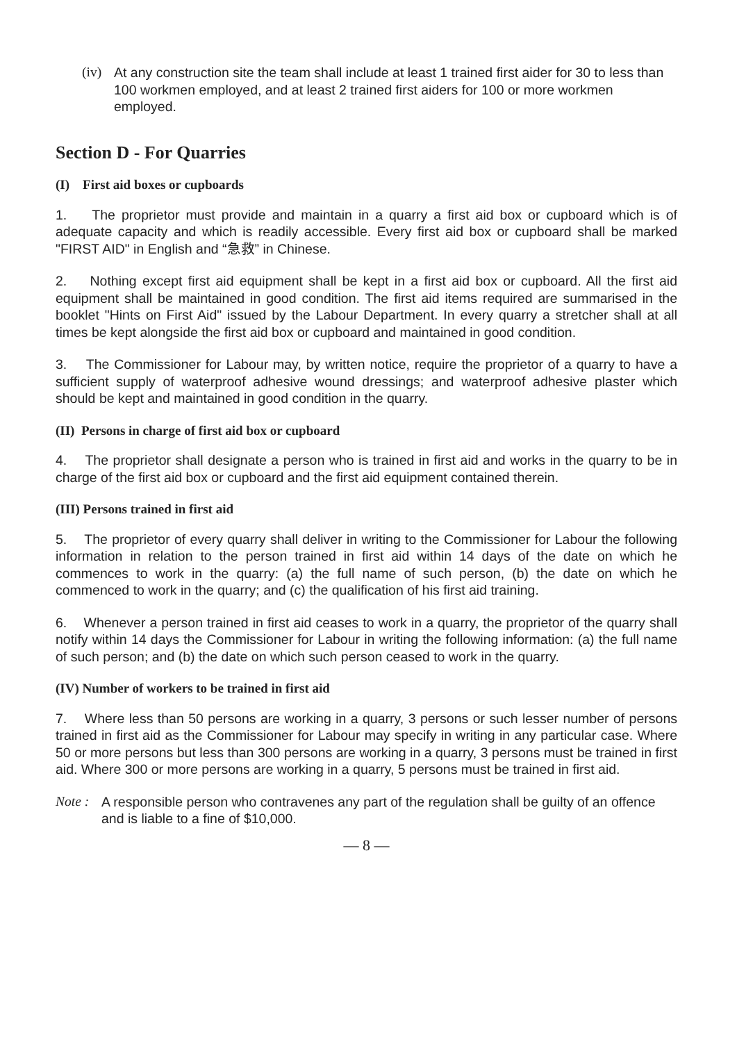(iv) At any construction site the team shall include at least 1 trained first aider for 30 to less than 100 workmen employed, and at least 2 trained first aiders for 100 or more workmen employed.
Section D - For Quarries
(I) First aid boxes or cupboards
1. The proprietor must provide and maintain in a quarry a first aid box or cupboard which is of adequate capacity and which is readily accessible. Every first aid box or cupboard shall be marked "FIRST AID" in English and “急救” in Chinese.
2. Nothing except first aid equipment shall be kept in a first aid box or cupboard. All the first aid equipment shall be maintained in good condition. The first aid items required are summarised in the booklet "Hints on First Aid" issued by the Labour Department. In every quarry a stretcher shall at all times be kept alongside the first aid box or cupboard and maintained in good condition.
3. The Commissioner for Labour may, by written notice, require the proprietor of a quarry to have a sufficient supply of waterproof adhesive wound dressings; and waterproof adhesive plaster which should be kept and maintained in good condition in the quarry.
(II) Persons in charge of first aid box or cupboard
4. The proprietor shall designate a person who is trained in first aid and works in the quarry to be in charge of the first aid box or cupboard and the first aid equipment contained therein.
(III) Persons trained in first aid
5. The proprietor of every quarry shall deliver in writing to the Commissioner for Labour the following information in relation to the person trained in first aid within 14 days of the date on which he commences to work in the quarry: (a) the full name of such person, (b) the date on which he commenced to work in the quarry; and (c) the qualification of his first aid training.
6. Whenever a person trained in first aid ceases to work in a quarry, the proprietor of the quarry shall notify within 14 days the Commissioner for Labour in writing the following information: (a) the full name of such person; and (b) the date on which such person ceased to work in the quarry.
(IV) Number of workers to be trained in first aid
7. Where less than 50 persons are working in a quarry, 3 persons or such lesser number of persons trained in first aid as the Commissioner for Labour may specify in writing in any particular case. Where 50 or more persons but less than 300 persons are working in a quarry, 3 persons must be trained in first aid. Where 300 or more persons are working in a quarry, 5 persons must be trained in first aid.
Note : A responsible person who contravenes any part of the regulation shall be guilty of an offence and is liable to a fine of $10,000.
— 8 —